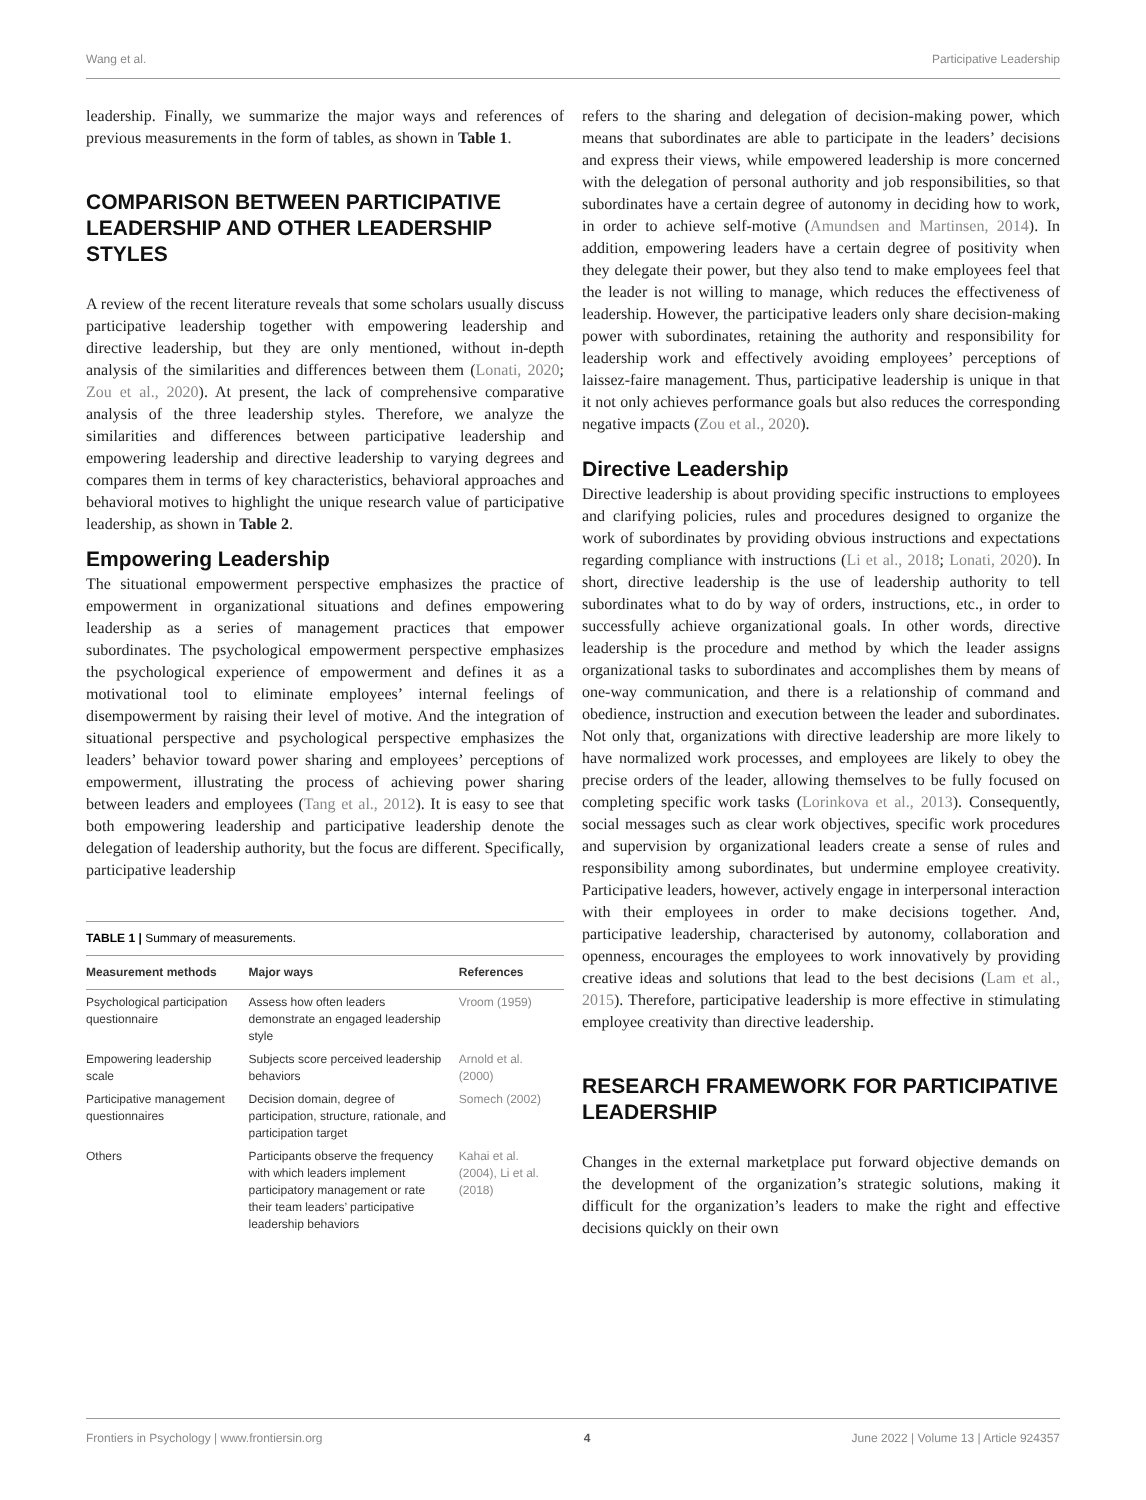Wang et al. Participative Leadership
leadership. Finally, we summarize the major ways and references of previous measurements in the form of tables, as shown in Table 1.
COMPARISON BETWEEN PARTICIPATIVE LEADERSHIP AND OTHER LEADERSHIP STYLES
A review of the recent literature reveals that some scholars usually discuss participative leadership together with empowering leadership and directive leadership, but they are only mentioned, without in-depth analysis of the similarities and differences between them (Lonati, 2020; Zou et al., 2020). At present, the lack of comprehensive comparative analysis of the three leadership styles. Therefore, we analyze the similarities and differences between participative leadership and empowering leadership and directive leadership to varying degrees and compares them in terms of key characteristics, behavioral approaches and behavioral motives to highlight the unique research value of participative leadership, as shown in Table 2.
Empowering Leadership
The situational empowerment perspective emphasizes the practice of empowerment in organizational situations and defines empowering leadership as a series of management practices that empower subordinates. The psychological empowerment perspective emphasizes the psychological experience of empowerment and defines it as a motivational tool to eliminate employees’ internal feelings of disempowerment by raising their level of motive. And the integration of situational perspective and psychological perspective emphasizes the leaders’ behavior toward power sharing and employees’ perceptions of empowerment, illustrating the process of achieving power sharing between leaders and employees (Tang et al., 2012). It is easy to see that both empowering leadership and participative leadership denote the delegation of leadership authority, but the focus are different. Specifically, participative leadership
TABLE 1 | Summary of measurements.
| Measurement methods | Major ways | References |
| --- | --- | --- |
| Psychological participation questionnaire | Assess how often leaders demonstrate an engaged leadership style | Vroom (1959) |
| Empowering leadership scale | Subjects score perceived leadership behaviors | Arnold et al. (2000) |
| Participative management questionnaires | Decision domain, degree of participation, structure, rationale, and participation target | Somech (2002) |
| Others | Participants observe the frequency with which leaders implement participatory management or rate their team leaders’ participative leadership behaviors | Kahai et al. (2004), Li et al. (2018) |
refers to the sharing and delegation of decision-making power, which means that subordinates are able to participate in the leaders’ decisions and express their views, while empowered leadership is more concerned with the delegation of personal authority and job responsibilities, so that subordinates have a certain degree of autonomy in deciding how to work, in order to achieve self-motive (Amundsen and Martinsen, 2014). In addition, empowering leaders have a certain degree of positivity when they delegate their power, but they also tend to make employees feel that the leader is not willing to manage, which reduces the effectiveness of leadership. However, the participative leaders only share decision-making power with subordinates, retaining the authority and responsibility for leadership work and effectively avoiding employees’ perceptions of laissez-faire management. Thus, participative leadership is unique in that it not only achieves performance goals but also reduces the corresponding negative impacts (Zou et al., 2020).
Directive Leadership
Directive leadership is about providing specific instructions to employees and clarifying policies, rules and procedures designed to organize the work of subordinates by providing obvious instructions and expectations regarding compliance with instructions (Li et al., 2018; Lonati, 2020). In short, directive leadership is the use of leadership authority to tell subordinates what to do by way of orders, instructions, etc., in order to successfully achieve organizational goals. In other words, directive leadership is the procedure and method by which the leader assigns organizational tasks to subordinates and accomplishes them by means of one-way communication, and there is a relationship of command and obedience, instruction and execution between the leader and subordinates. Not only that, organizations with directive leadership are more likely to have normalized work processes, and employees are likely to obey the precise orders of the leader, allowing themselves to be fully focused on completing specific work tasks (Lorinkova et al., 2013). Consequently, social messages such as clear work objectives, specific work procedures and supervision by organizational leaders create a sense of rules and responsibility among subordinates, but undermine employee creativity. Participative leaders, however, actively engage in interpersonal interaction with their employees in order to make decisions together. And, participative leadership, characterised by autonomy, collaboration and openness, encourages the employees to work innovatively by providing creative ideas and solutions that lead to the best decisions (Lam et al., 2015). Therefore, participative leadership is more effective in stimulating employee creativity than directive leadership.
RESEARCH FRAMEWORK FOR PARTICIPATIVE LEADERSHIP
Changes in the external marketplace put forward objective demands on the development of the organization’s strategic solutions, making it difficult for the organization’s leaders to make the right and effective decisions quickly on their own
Frontiers in Psychology | www.frontiersin.org 4 June 2022 | Volume 13 | Article 924357